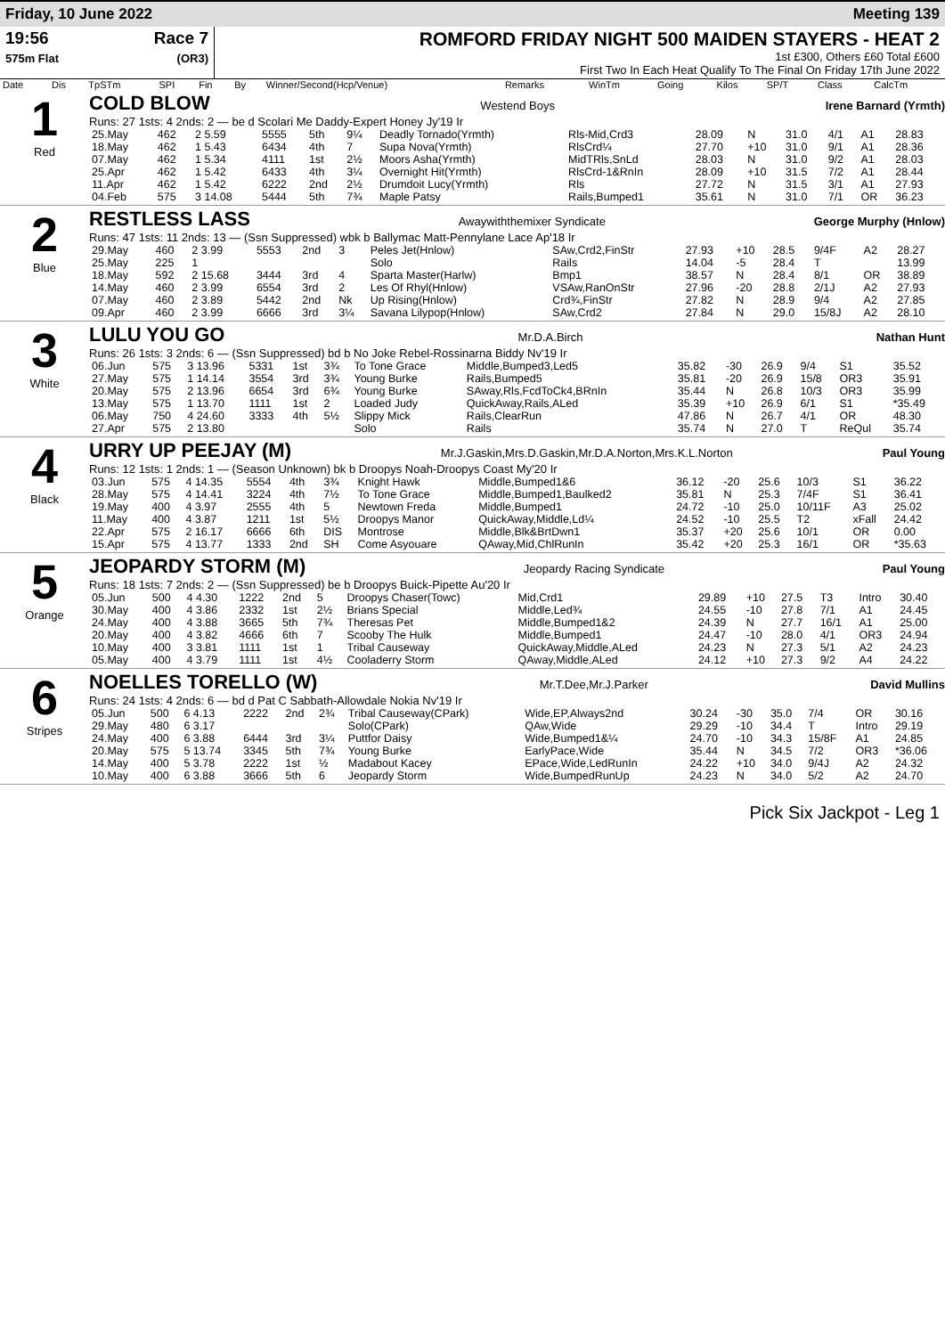Friday, 10 June 2022 Meeting 139
19:56 Race 7
575m Flat (OR3)
ROMFORD FRIDAY NIGHT 500 MAIDEN STAYERS - HEAT 2
1st £300, Others £60 Total £600
First Two In Each Heat Qualify To The Final On Friday 17th June 2022
| Date | Dis | TpSTm | SPI | Fin | By | Winner/Second(Hcp/Venue) | Remarks | WinTm | Going | Kilos | SP/T | Class | CalcTm |
| --- | --- | --- | --- | --- | --- | --- | --- | --- | --- | --- | --- | --- | --- |
1
Red
COLD BLOW
Westend Boys Irene Barnard (Yrmth)
Runs: 27 1sts: 4 2nds: 2 — be d Scolari Me Daddy-Expert Honey Jy'19 Ir
| 25.May | 462 | 2 5.59 | 5555 | 5th | 9¼ | Deadly Tornado(Yrmth) | Rls-Mid,Crd3 | 28.09 | N | 31.0 | 4/1 | A1 | 28.83 |
| 18.May | 462 | 1 5.43 | 6434 | 4th | 7 | Supa Nova(Yrmth) | RlsCrd¼ | 27.70 | +10 | 31.0 | 9/1 | A1 | 28.36 |
| 07.May | 462 | 1 5.34 | 4111 | 1st | 2½ | Moors Asha(Yrmth) | MidTRls,SnLd | 28.03 | N | 31.0 | 9/2 | A1 | 28.03 |
| 25.Apr | 462 | 1 5.42 | 6433 | 4th | 3¼ | Overnight Hit(Yrmth) | RlsCrd-1&RnIn | 28.09 | +10 | 31.5 | 7/2 | A1 | 28.44 |
| 11.Apr | 462 | 1 5.42 | 6222 | 2nd | 2½ | Drumdoit Lucy(Yrmth) | Rls | 27.72 | N | 31.5 | 3/1 | A1 | 27.93 |
| 04.Feb | 575 | 3 14.08 | 5444 | 5th | 7¾ | Maple Patsy | Rails,Bumped1 | 35.61 | N | 31.0 | 7/1 | OR | 36.23 |
2
Blue
RESTLESS LASS
Awaywiththemixer Syndicate George Murphy (Hnlow)
Runs: 47 1sts: 11 2nds: 13 — (Ssn Suppressed) wbk b Ballymac Matt-Pennylane Lace Ap'18 Ir
| 29.May | 460 | 2 3.99 | 5553 | 2nd | 3 | Peles Jet(Hnlow) | SAw,Crd2,FinStr | 27.93 | +10 | 28.5 | 9/4F | A2 | 28.27 |
| 25.May | 225 | 1 | | | | Solo | Rails | 14.04 | -5 | 28.4 | T | | 13.99 |
| 18.May | 592 | 2 15.68 | 3444 | 3rd | 4 | Sparta Master(Harlw) | Bmp1 | 38.57 | N | 28.4 | 8/1 | OR | 38.89 |
| 14.May | 460 | 2 3.99 | 6554 | 3rd | 2 | Les Of Rhyl(Hnlow) | VSAw,RanOnStr | 27.96 | -20 | 28.8 | 2/1J | A2 | 27.93 |
| 07.May | 460 | 2 3.89 | 5442 | 2nd | Nk | Up Rising(Hnlow) | Crd¾,FinStr | 27.82 | N | 28.9 | 9/4 | A2 | 27.85 |
| 09.Apr | 460 | 2 3.99 | 6666 | 3rd | 3¼ | Savana Lilypop(Hnlow) | SAw,Crd2 | 27.84 | N | 29.0 | 15/8J | A2 | 28.10 |
3
White
LULU YOU GO
Mr.D.A.Birch Nathan Hunt
Runs: 26 1sts: 3 2nds: 6 — (Ssn Suppressed) bd b No Joke Rebel-Rossinarna Biddy Nv'19 Ir
| 06.Jun | 575 | 3 13.96 | 5331 | 1st | 3¾ | To Tone Grace | Middle,Bumped3,Led5 | 35.82 | -30 | 26.9 | 9/4 | S1 | 35.52 |
| 27.May | 575 | 1 14.14 | 3554 | 3rd | 3¾ | Young Burke | Rails,Bumped5 | 35.81 | -20 | 26.9 | 15/8 | OR3 | 35.91 |
| 20.May | 575 | 2 13.96 | 6654 | 3rd | 6¾ | Young Burke | SAway,Rls,FcdToCk4,BRnIn | 35.44 | N | 26.8 | 10/3 | OR3 | 35.99 |
| 13.May | 575 | 1 13.70 | 1111 | 1st | 2 | Loaded Judy | QuickAway,Rails,ALed | 35.39 | +10 | 26.9 | 6/1 | S1 | *35.49 |
| 06.May | 750 | 4 24.60 | 3333 | 4th | 5½ | Slippy Mick | Rails,ClearRun | 47.86 | N | 26.7 | 4/1 | OR | 48.30 |
| 27.Apr | 575 | 2 13.80 | | | | Solo | Rails | 35.74 | N | 27.0 | T | ReQul | 35.74 |
4
Black
URRY UP PEEJAY (M)
Mr.J.Gaskin,Mrs.D.Gaskin,Mr.D.A.Norton,Mrs.K.L.Norton Paul Young
Runs: 12 1sts: 1 2nds: 1 — (Season Unknown) bk b Droopys Noah-Droopys Coast My'20 Ir
| 03.Jun | 575 | 4 14.35 | 5554 | 4th | 3¾ | Knight Hawk | Middle,Bumped1&6 | 36.12 | -20 | 25.6 | 10/3 | S1 | 36.22 |
| 28.May | 575 | 4 14.41 | 3224 | 4th | 7½ | To Tone Grace | Middle,Bumped1,Baulked2 | 35.81 | N | 25.3 | 7/4F | S1 | 36.41 |
| 19.May | 400 | 4 3.97 | 2555 | 4th | 5 | Newtown Freda | Middle,Bumped1 | 24.72 | -10 | 25.0 | 10/11F | A3 | 25.02 |
| 11.May | 400 | 4 3.87 | 1211 | 1st | 5½ | Droopys Manor | QuickAway,Middle,Ld¼ | 24.52 | -10 | 25.5 | T2 | xFall | 24.42 |
| 22.Apr | 575 | 2 16.17 | 6666 | 6th | DIS | Montrose | Middle,Blk&BrtDwn1 | 35.37 | +20 | 25.6 | 10/1 | OR | 0.00 |
| 15.Apr | 575 | 4 13.77 | 1333 | 2nd | SH | Come Asyouare | QAway,Mid,ChlRunIn | 35.42 | +20 | 25.3 | 16/1 | OR | *35.63 |
5
Orange
JEOPARDY STORM (M)
Jeopardy Racing Syndicate Paul Young
Runs: 18 1sts: 7 2nds: 2 — (Ssn Suppressed) be b Droopys Buick-Pipette Au'20 Ir
| 05.Jun | 500 | 4 4.30 | 1222 | 2nd | 5 | Droopys Chaser(Towc) | Mid,Crd1 | 29.89 | +10 | 27.5 | T3 | Intro | 30.40 |
| 30.May | 400 | 4 3.86 | 2332 | 1st | 2½ | Brians Special | Middle,Led¾ | 24.55 | -10 | 27.8 | 7/1 | A1 | 24.45 |
| 24.May | 400 | 4 3.88 | 3665 | 5th | 7¾ | Theresas Pet | Middle,Bumped1&2 | 24.39 | N | 27.7 | 16/1 | A1 | 25.00 |
| 20.May | 400 | 4 3.82 | 4666 | 6th | 7 | Scooby The Hulk | Middle,Bumped1 | 24.47 | -10 | 28.0 | 4/1 | OR3 | 24.94 |
| 10.May | 400 | 3 3.81 | 1111 | 1st | 1 | Tribal Causeway | QuickAway,Middle,ALed | 24.23 | N | 27.3 | 5/1 | A2 | 24.23 |
| 05.May | 400 | 4 3.79 | 1111 | 1st | 4½ | Cooladerry Storm | QAway,Middle,ALed | 24.12 | +10 | 27.3 | 9/2 | A4 | 24.22 |
6
Stripes
NOELLES TORELLO (W)
Mr.T.Dee,Mr.J.Parker David Mullins
Runs: 24 1sts: 4 2nds: 6 — bd d Pat C Sabbath-Allowdale Nokia Nv'19 Ir
| 05.Jun | 500 | 6 4.13 | 2222 | 2nd | 2¾ | Tribal Causeway(CPark) | Wide,EP,Always2nd | 30.24 | -30 | 35.0 | 7/4 | OR | 30.16 |
| 29.May | 480 | 6 3.17 | | | | Solo(CPark) | QAw,Wide | 29.29 | -10 | 34.4 | T | Intro | 29.19 |
| 24.May | 400 | 6 3.88 | 6444 | 3rd | 3¼ | Puttfor Daisy | Wide,Bumped1&¼ | 24.70 | -10 | 34.3 | 15/8F | A1 | 24.85 |
| 20.May | 575 | 5 13.74 | 3345 | 5th | 7¾ | Young Burke | EarlyPace,Wide | 35.44 | N | 34.5 | 7/2 | OR3 | *36.06 |
| 14.May | 400 | 5 3.78 | 2222 | 1st | ½ | Madabout Kacey | EPace,Wide,LedRunIn | 24.22 | +10 | 34.0 | 9/4J | A2 | 24.32 |
| 10.May | 400 | 6 3.88 | 3666 | 5th | 6 | Jeopardy Storm | Wide,BumpedRunUp | 24.23 | N | 34.0 | 5/2 | A2 | 24.70 |
Pick Six Jackpot - Leg 1